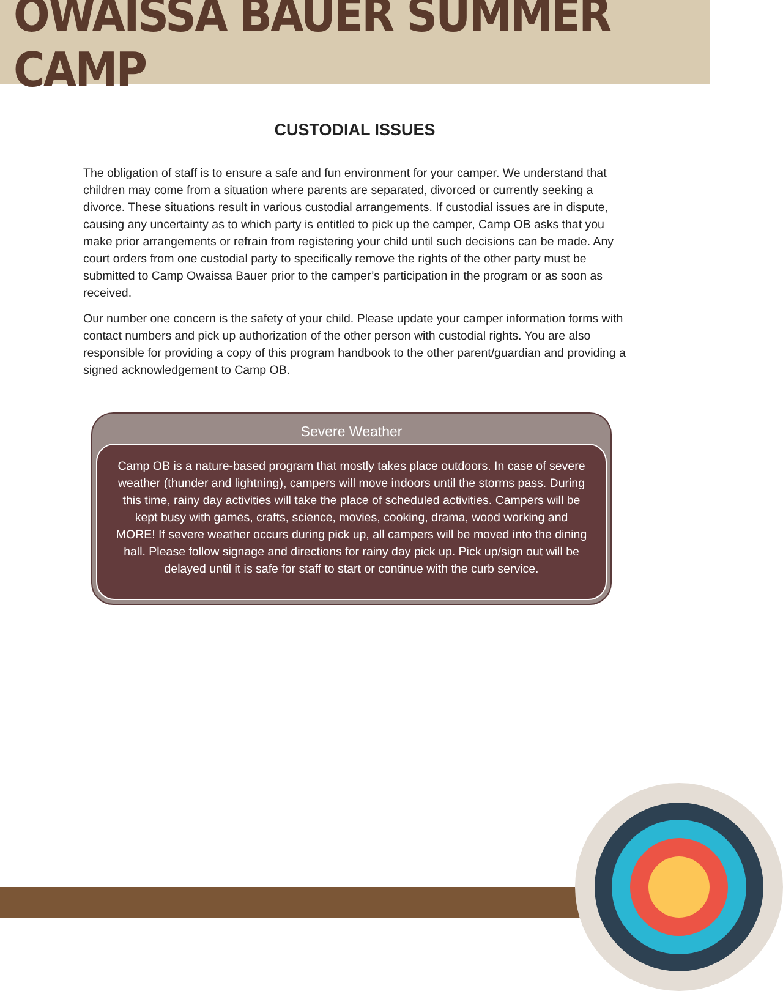OWAISSA BAUER SUMMER CAMP
CUSTODIAL ISSUES
The obligation of staff is to ensure a safe and fun environment for your camper. We understand that children may come from a situation where parents are separated, divorced or currently seeking a divorce. These situations result in various custodial arrangements. If custodial issues are in dispute, causing any uncertainty as to which party is entitled to pick up the camper, Camp OB asks that you make prior arrangements or refrain from registering your child until such decisions can be made. Any court orders from one custodial party to specifically remove the rights of the other party must be submitted to Camp Owaissa Bauer prior to the camper’s participation in the program or as soon as received.
Our number one concern is the safety of your child. Please update your camper information forms with contact numbers and pick up authorization of the other person with custodial rights. You are also responsible for providing a copy of this program handbook to the other parent/guardian and providing a signed acknowledgement to Camp OB.
Severe Weather
Camp OB is a nature-based program that mostly takes place outdoors. In case of severe weather (thunder and lightning), campers will move indoors until the storms pass. During this time, rainy day activities will take the place of scheduled activities. Campers will be kept busy with games, crafts, science, movies, cooking, drama, wood working and MORE! If severe weather occurs during pick up, all campers will be moved into the dining hall. Please follow signage and directions for rainy day pick up. Pick up/sign out will be delayed until it is safe for staff to start or continue with the curb service.